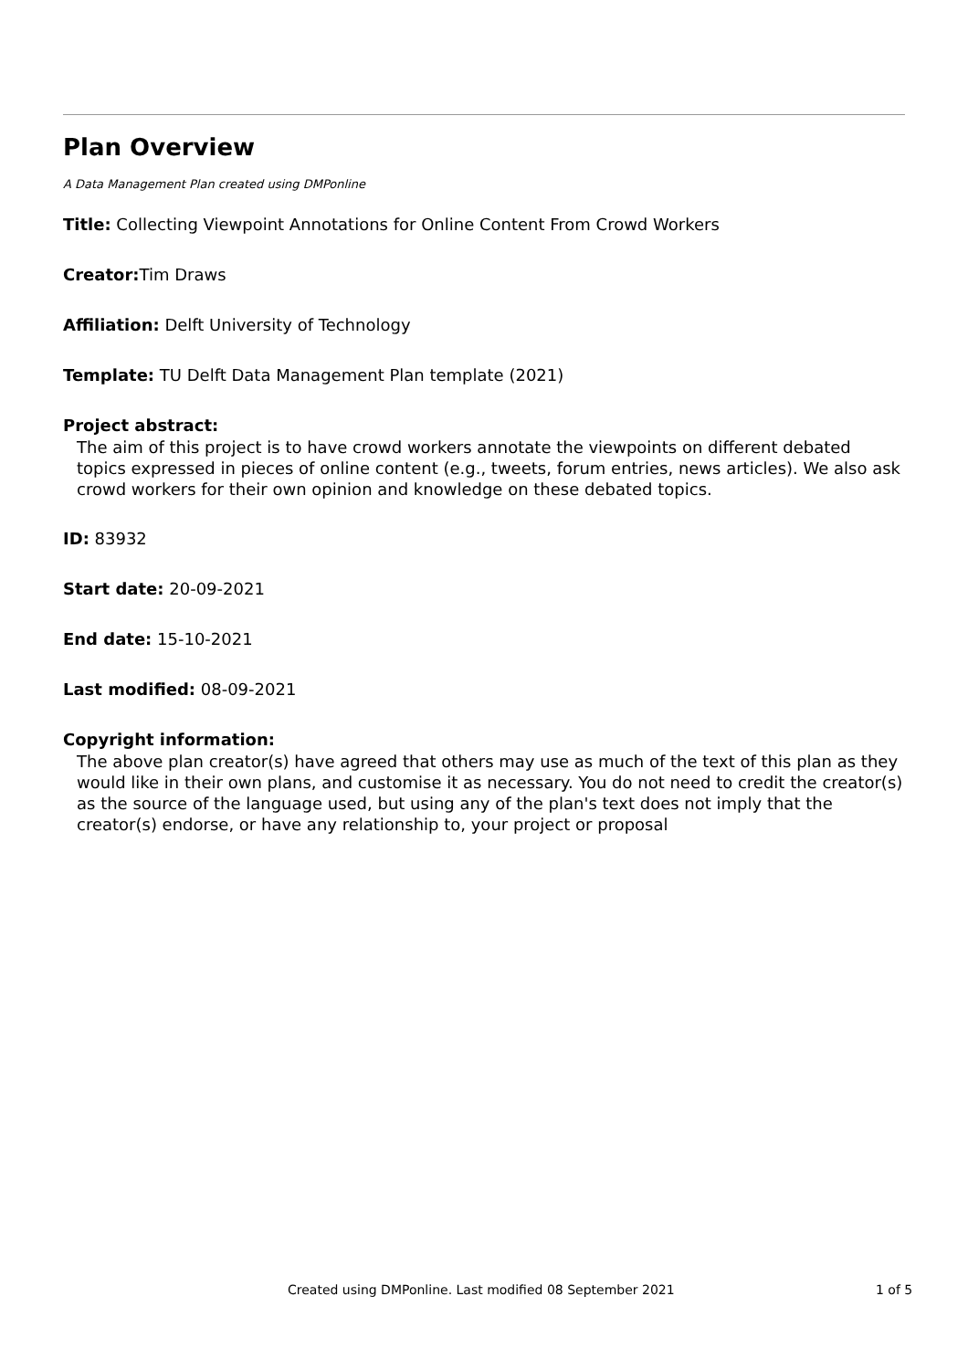Plan Overview
A Data Management Plan created using DMPonline
Title: Collecting Viewpoint Annotations for Online Content From Crowd Workers
Creator: Tim Draws
Affiliation: Delft University of Technology
Template: TU Delft Data Management Plan template (2021)
Project abstract:
The aim of this project is to have crowd workers annotate the viewpoints on different debated topics expressed in pieces of online content (e.g., tweets, forum entries, news articles). We also ask crowd workers for their own opinion and knowledge on these debated topics.
ID: 83932
Start date: 20-09-2021
End date: 15-10-2021
Last modified: 08-09-2021
Copyright information:
The above plan creator(s) have agreed that others may use as much of the text of this plan as they would like in their own plans, and customise it as necessary. You do not need to credit the creator(s) as the source of the language used, but using any of the plan's text does not imply that the creator(s) endorse, or have any relationship to, your project or proposal
Created using DMPonline. Last modified 08 September 2021 1 of 5